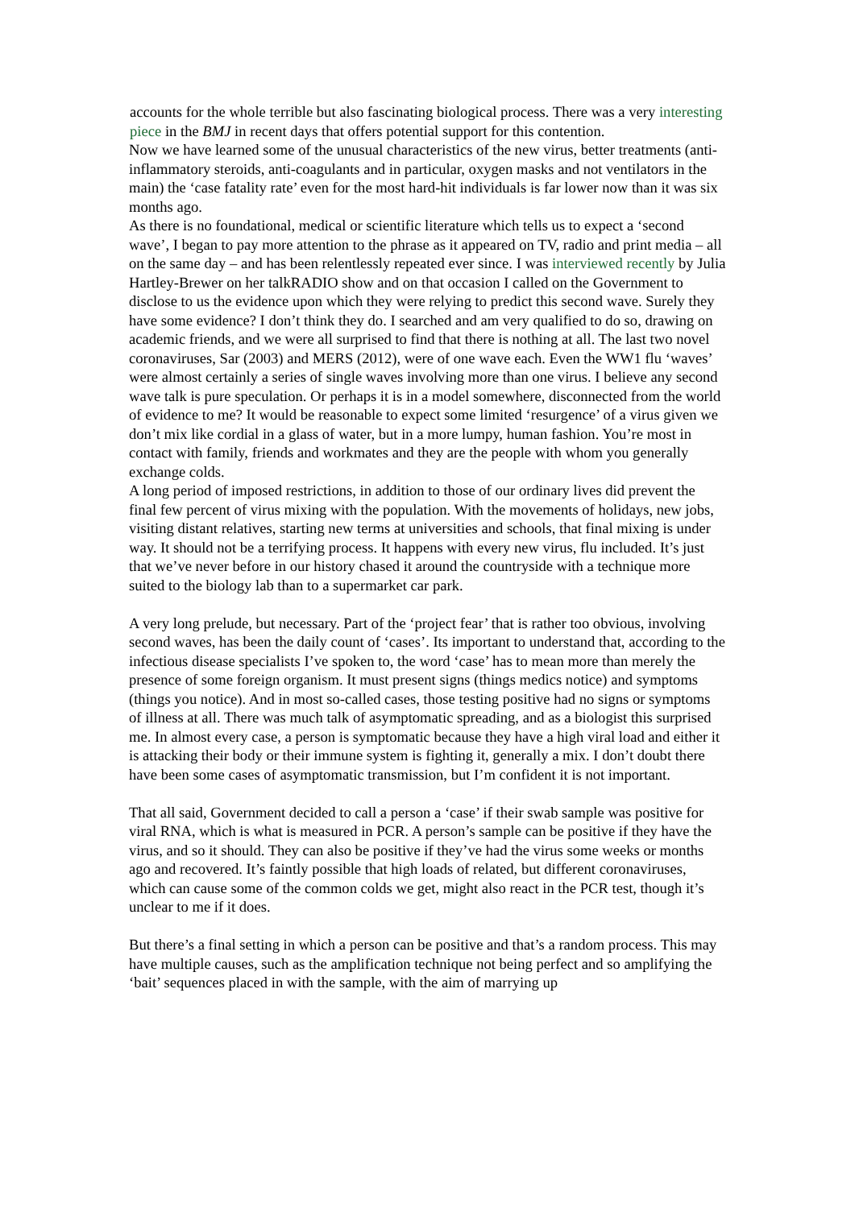accounts for the whole terrible but also fascinating biological process. There was a very interesting piece in the BMJ in recent days that offers potential support for this contention.
Now we have learned some of the unusual characteristics of the new virus, better treatments (anti-inflammatory steroids, anti-coagulants and in particular, oxygen masks and not ventilators in the main) the ‘case fatality rate’ even for the most hard-hit individuals is far lower now than it was six months ago.
As there is no foundational, medical or scientific literature which tells us to expect a ‘second wave’, I began to pay more attention to the phrase as it appeared on TV, radio and print media – all on the same day – and has been relentlessly repeated ever since. I was interviewed recently by Julia Hartley-Brewer on her talkRADIO show and on that occasion I called on the Government to disclose to us the evidence upon which they were relying to predict this second wave. Surely they have some evidence? I don’t think they do. I searched and am very qualified to do so, drawing on academic friends, and we were all surprised to find that there is nothing at all. The last two novel coronaviruses, Sar (2003) and MERS (2012), were of one wave each. Even the WW1 flu ‘waves’ were almost certainly a series of single waves involving more than one virus. I believe any second wave talk is pure speculation. Or perhaps it is in a model somewhere, disconnected from the world of evidence to me? It would be reasonable to expect some limited ‘resurgence’ of a virus given we don’t mix like cordial in a glass of water, but in a more lumpy, human fashion. You’re most in contact with family, friends and workmates and they are the people with whom you generally exchange colds.
A long period of imposed restrictions, in addition to those of our ordinary lives did prevent the final few percent of virus mixing with the population. With the movements of holidays, new jobs, visiting distant relatives, starting new terms at universities and schools, that final mixing is under way. It should not be a terrifying process. It happens with every new virus, flu included. It’s just that we’ve never before in our history chased it around the countryside with a technique more suited to the biology lab than to a supermarket car park.
A very long prelude, but necessary. Part of the ‘project fear’ that is rather too obvious, involving second waves, has been the daily count of ‘cases’. Its important to understand that, according to the infectious disease specialists I’ve spoken to, the word ‘case’ has to mean more than merely the presence of some foreign organism. It must present signs (things medics notice) and symptoms (things you notice). And in most so-called cases, those testing positive had no signs or symptoms of illness at all. There was much talk of asymptomatic spreading, and as a biologist this surprised me. In almost every case, a person is symptomatic because they have a high viral load and either it is attacking their body or their immune system is fighting it, generally a mix. I don’t doubt there have been some cases of asymptomatic transmission, but I’m confident it is not important.
That all said, Government decided to call a person a ‘case’ if their swab sample was positive for viral RNA, which is what is measured in PCR. A person’s sample can be positive if they have the virus, and so it should. They can also be positive if they’ve had the virus some weeks or months ago and recovered. It’s faintly possible that high loads of related, but different coronaviruses, which can cause some of the common colds we get, might also react in the PCR test, though it’s unclear to me if it does.
But there’s a final setting in which a person can be positive and that’s a random process. This may have multiple causes, such as the amplification technique not being perfect and so amplifying the ‘bait’ sequences placed in with the sample, with the aim of marrying up